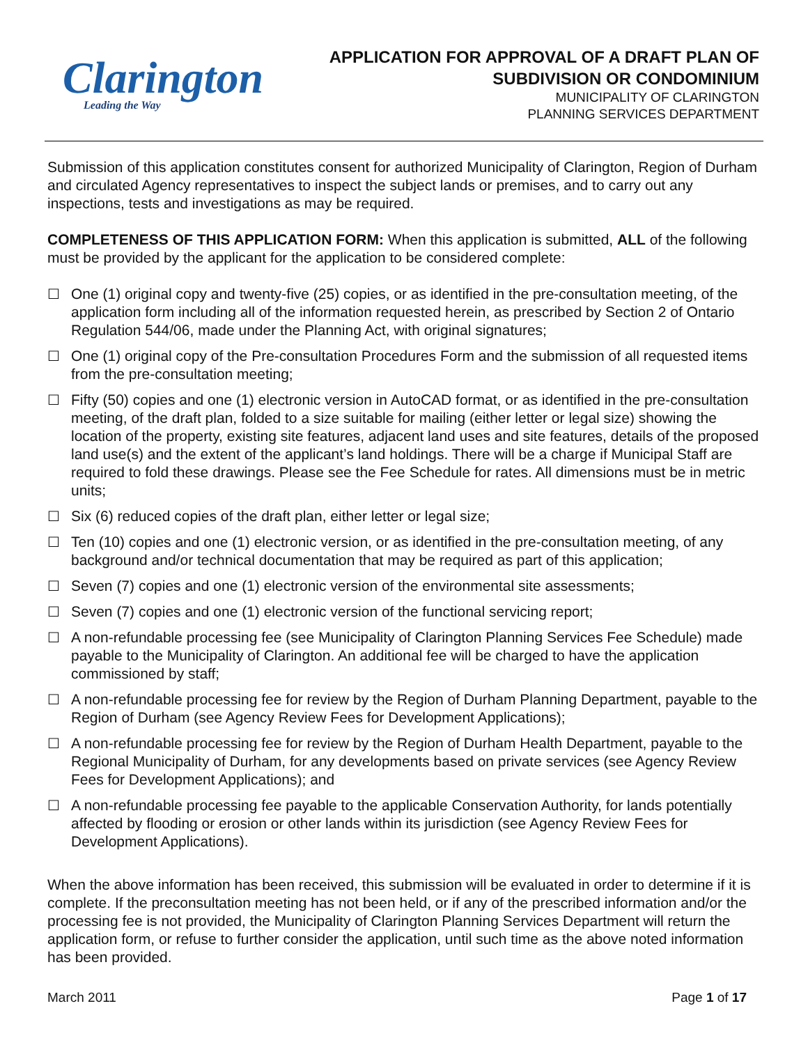Clarington
Leading the Way
APPLICATION FOR APPROVAL OF A DRAFT PLAN OF
SUBDIVISION OR CONDOMINIUM
MUNICIPALITY OF CLARINGTON
PLANNING SERVICES DEPARTMENT
Submission of this application constitutes consent for authorized Municipality of Clarington, Region of Durham and circulated Agency representatives to inspect the subject lands or premises, and to carry out any inspections, tests and investigations as may be required.
COMPLETENESS OF THIS APPLICATION FORM: When this application is submitted, ALL of the following must be provided by the applicant for the application to be considered complete:
☐ One (1) original copy and twenty-five (25) copies, or as identified in the pre-consultation meeting, of the application form including all of the information requested herein, as prescribed by Section 2 of Ontario Regulation 544/06, made under the Planning Act, with original signatures;
☐ One (1) original copy of the Pre-consultation Procedures Form and the submission of all requested items from the pre-consultation meeting;
☐ Fifty (50) copies and one (1) electronic version in AutoCAD format, or as identified in the pre-consultation meeting, of the draft plan, folded to a size suitable for mailing (either letter or legal size) showing the location of the property, existing site features, adjacent land uses and site features, details of the proposed land use(s) and the extent of the applicant’s land holdings. There will be a charge if Municipal Staff are required to fold these drawings. Please see the Fee Schedule for rates. All dimensions must be in metric units;
☐ Six (6) reduced copies of the draft plan, either letter or legal size;
☐ Ten (10) copies and one (1) electronic version, or as identified in the pre-consultation meeting, of any background and/or technical documentation that may be required as part of this application;
☐ Seven (7) copies and one (1) electronic version of the environmental site assessments;
☐ Seven (7) copies and one (1) electronic version of the functional servicing report;
☐ A non-refundable processing fee (see Municipality of Clarington Planning Services Fee Schedule) made payable to the Municipality of Clarington. An additional fee will be charged to have the application commissioned by staff;
☐ A non-refundable processing fee for review by the Region of Durham Planning Department, payable to the Region of Durham (see Agency Review Fees for Development Applications);
☐ A non-refundable processing fee for review by the Region of Durham Health Department, payable to the Regional Municipality of Durham, for any developments based on private services (see Agency Review Fees for Development Applications); and
☐ A non-refundable processing fee payable to the applicable Conservation Authority, for lands potentially affected by flooding or erosion or other lands within its jurisdiction (see Agency Review Fees for Development Applications).
When the above information has been received, this submission will be evaluated in order to determine if it is complete. If the preconsultation meeting has not been held, or if any of the prescribed information and/or the processing fee is not provided, the Municipality of Clarington Planning Services Department will return the application form, or refuse to further consider the application, until such time as the above noted information has been provided.
March 2011 Page 1 of 17